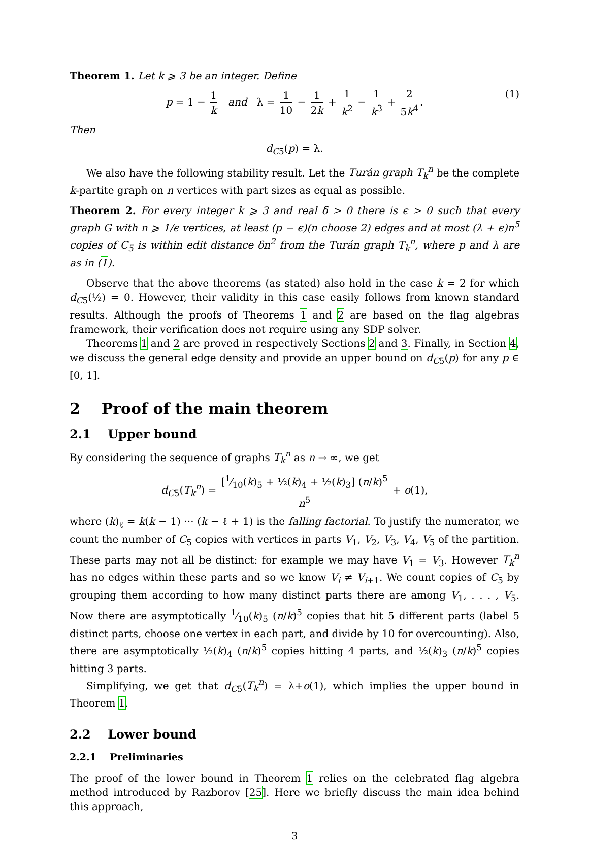Theorem 1. Let k ⩾ 3 be an integer. Define
p = 1 − 1 k and λ = 1 10 − 1 2k + 1 k<sup>2</sup> − 1 k<sup>3</sup> + 2 5k<sup>4</sup>. (1)
Then
d<sub>C5</sub>(p) = λ.
We also have the following stability result. Let the Turán graph T<sub>k</sub><sup>n</sup> be the complete k-partite graph on n vertices with part sizes as equal as possible.
Theorem 2. For every integer k ⩾ 3 and real δ > 0 there is ϵ > 0 such that every graph G with n ⩾ 1/ϵ vertices, at least (p − ϵ)(n choose 2) edges and at most (λ + ϵ)n<sup>5</sup> copies of C<sub>5</sub> is within edit distance δn<sup>2</sup> from the Turán graph T<sub>k</sub><sup>n</sup>, where p and λ are as in (1).
Observe that the above theorems (as stated) also hold in the case k = 2 for which d<sub>C5</sub>(½) = 0. However, their validity in this case easily follows from known standard results. Although the proofs of Theorems 1 and 2 are based on the flag algebras framework, their verification does not require using any SDP solver.
Theorems 1 and 2 are proved in respectively Sections 2 and 3. Finally, in Section 4, we discuss the general edge density and provide an upper bound on d<sub>C5</sub>(p) for any p ∈ [0, 1].
2 Proof of the main theorem
2.1 Upper bound
By considering the sequence of graphs T<sub>k</sub><sup>n</sup> as n → ∞, we get
d<sub>C5</sub>(T<sub>k</sub><sup>n</sup>) = [1⁄10(k)<sub>5</sub> + ½(k)<sub>4</sub> + ½(k)<sub>3</sub>] (n/k)<sup>5</sup> n<sup>5</sup> + o(1),
where (k)<sub>ℓ</sub> = k(k − 1) ··· (k − ℓ + 1) is the falling factorial. To justify the numerator, we count the number of C<sub>5</sub> copies with vertices in parts V<sub>1</sub>, V<sub>2</sub>, V<sub>3</sub>, V<sub>4</sub>, V<sub>5</sub> of the partition. These parts may not all be distinct: for example we may have V<sub>1</sub> = V<sub>3</sub>. However T<sub>k</sub><sup>n</sup> has no edges within these parts and so we know V<sub>i</sub> ≠ V<sub>i+1</sub>. We count copies of C<sub>5</sub> by grouping them according to how many distinct parts there are among V<sub>1</sub>, . . . , V<sub>5</sub>. Now there are asymptotically 1⁄10(k)<sub>5</sub> (n/k)<sup>5</sup> copies that hit 5 different parts (label 5 distinct parts, choose one vertex in each part, and divide by 10 for overcounting). Also, there are asymptotically ½(k)<sub>4</sub> (n/k)<sup>5</sup> copies hitting 4 parts, and ½(k)<sub>3</sub> (n/k)<sup>5</sup> copies hitting 3 parts.
Simplifying, we get that d<sub>C5</sub>(T<sub>k</sub><sup>n</sup>) = λ+o(1), which implies the upper bound in Theorem 1.
2.2 Lower bound
2.2.1 Preliminaries
The proof of the lower bound in Theorem 1 relies on the celebrated flag algebra method introduced by Razborov [25]. Here we briefly discuss the main idea behind this approach,
3